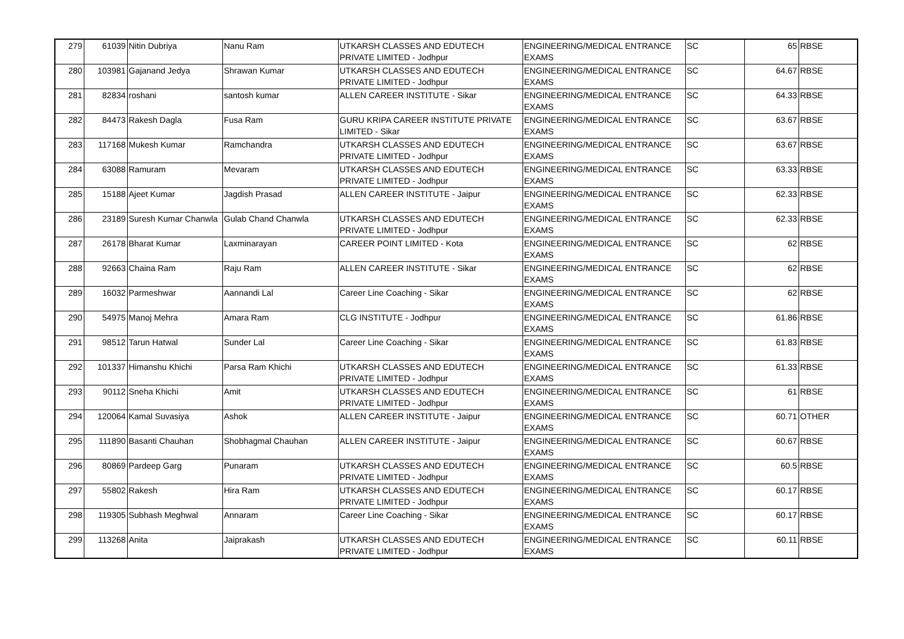| 279 | 61039 | Nitin Dubriya | Nanu Ram | UTKARSH CLASSES AND EDUTECH PRIVATE LIMITED - Jodhpur | ENGINEERING/MEDICAL ENTRANCE EXAMS | SC | 65 | RBSE |
| 280 | 103981 | Gajanand Jedya | Shrawan Kumar | UTKARSH CLASSES AND EDUTECH PRIVATE LIMITED - Jodhpur | ENGINEERING/MEDICAL ENTRANCE EXAMS | SC | 64.67 | RBSE |
| 281 | 82834 | roshani | santosh kumar | ALLEN CAREER INSTITUTE - Sikar | ENGINEERING/MEDICAL ENTRANCE EXAMS | SC | 64.33 | RBSE |
| 282 | 84473 | Rakesh Dagla | Fusa Ram | GURU KRIPA CAREER INSTITUTE PRIVATE LIMITED - Sikar | ENGINEERING/MEDICAL ENTRANCE EXAMS | SC | 63.67 | RBSE |
| 283 | 117168 | Mukesh Kumar | Ramchandra | UTKARSH CLASSES AND EDUTECH PRIVATE LIMITED - Jodhpur | ENGINEERING/MEDICAL ENTRANCE EXAMS | SC | 63.67 | RBSE |
| 284 | 63088 | Ramuram | Mevaram | UTKARSH CLASSES AND EDUTECH PRIVATE LIMITED - Jodhpur | ENGINEERING/MEDICAL ENTRANCE EXAMS | SC | 63.33 | RBSE |
| 285 | 15188 | Ajeet Kumar | Jagdish Prasad | ALLEN CAREER INSTITUTE - Jaipur | ENGINEERING/MEDICAL ENTRANCE EXAMS | SC | 62.33 | RBSE |
| 286 | 23189 | Suresh Kumar Chanwla | Gulab Chand Chanwla | UTKARSH CLASSES AND EDUTECH PRIVATE LIMITED - Jodhpur | ENGINEERING/MEDICAL ENTRANCE EXAMS | SC | 62.33 | RBSE |
| 287 | 26178 | Bharat Kumar | Laxminarayan | CAREER POINT LIMITED - Kota | ENGINEERING/MEDICAL ENTRANCE EXAMS | SC | 62 | RBSE |
| 288 | 92663 | Chaina Ram | Raju Ram | ALLEN CAREER INSTITUTE - Sikar | ENGINEERING/MEDICAL ENTRANCE EXAMS | SC | 62 | RBSE |
| 289 | 16032 | Parmeshwar | Aannandi Lal | Career Line Coaching - Sikar | ENGINEERING/MEDICAL ENTRANCE EXAMS | SC | 62 | RBSE |
| 290 | 54975 | Manoj Mehra | Amara Ram | CLG INSTITUTE - Jodhpur | ENGINEERING/MEDICAL ENTRANCE EXAMS | SC | 61.86 | RBSE |
| 291 | 98512 | Tarun Hatwal | Sunder Lal | Career Line Coaching - Sikar | ENGINEERING/MEDICAL ENTRANCE EXAMS | SC | 61.83 | RBSE |
| 292 | 101337 | Himanshu Khichi | Parsa Ram Khichi | UTKARSH CLASSES AND EDUTECH PRIVATE LIMITED - Jodhpur | ENGINEERING/MEDICAL ENTRANCE EXAMS | SC | 61.33 | RBSE |
| 293 | 90112 | Sneha Khichi | Amit | UTKARSH CLASSES AND EDUTECH PRIVATE LIMITED - Jodhpur | ENGINEERING/MEDICAL ENTRANCE EXAMS | SC | 61 | RBSE |
| 294 | 120064 | Kamal Suvasiya | Ashok | ALLEN CAREER INSTITUTE - Jaipur | ENGINEERING/MEDICAL ENTRANCE EXAMS | SC | 60.71 | OTHER |
| 295 | 111890 | Basanti Chauhan | Shobhagmal Chauhan | ALLEN CAREER INSTITUTE - Jaipur | ENGINEERING/MEDICAL ENTRANCE EXAMS | SC | 60.67 | RBSE |
| 296 | 80869 | Pardeep Garg | Punaram | UTKARSH CLASSES AND EDUTECH PRIVATE LIMITED - Jodhpur | ENGINEERING/MEDICAL ENTRANCE EXAMS | SC | 60.5 | RBSE |
| 297 | 55802 | Rakesh | Hira Ram | UTKARSH CLASSES AND EDUTECH PRIVATE LIMITED - Jodhpur | ENGINEERING/MEDICAL ENTRANCE EXAMS | SC | 60.17 | RBSE |
| 298 | 119305 | Subhash Meghwal | Annaram | Career Line Coaching - Sikar | ENGINEERING/MEDICAL ENTRANCE EXAMS | SC | 60.17 | RBSE |
| 299 | 113268 | Anita | Jaiprakash | UTKARSH CLASSES AND EDUTECH PRIVATE LIMITED - Jodhpur | ENGINEERING/MEDICAL ENTRANCE EXAMS | SC | 60.11 | RBSE |